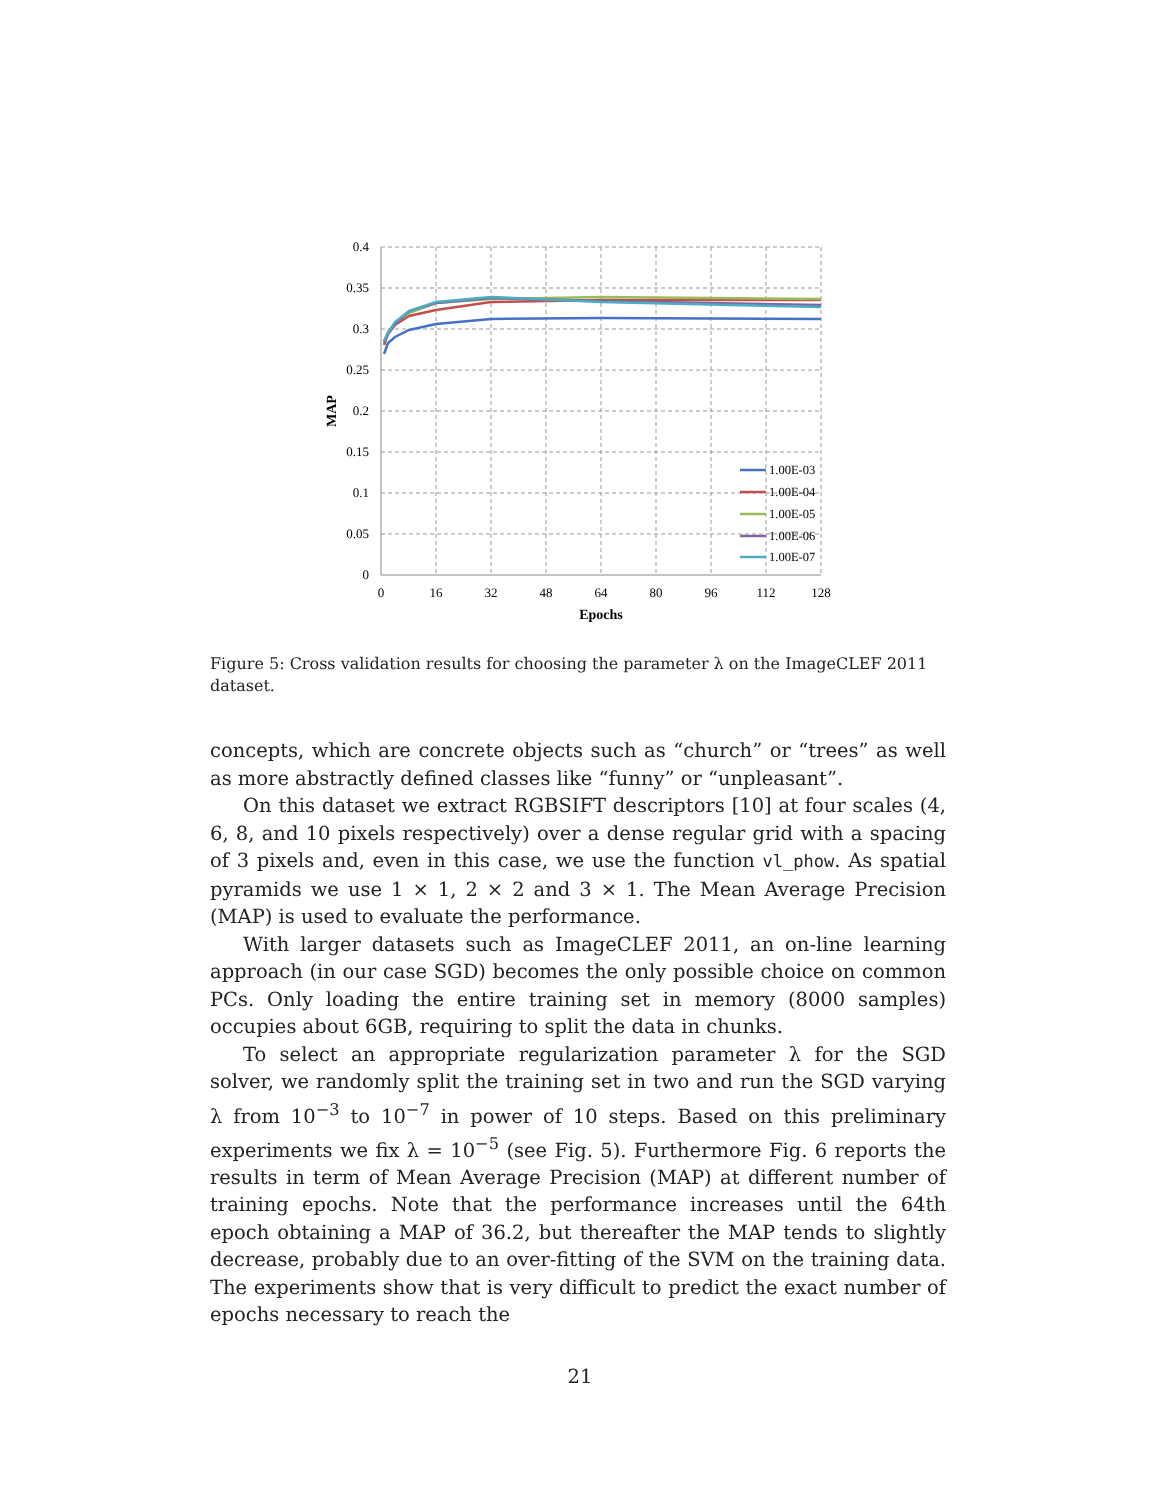0.4
0.35
0.3
0.25
0.2
0.15
0.1
0.05
0
0
16
32
48
64
80
96
112
128
Epochs
MAP
1.00E-03
1.00E-04
1.00E-05
1.00E-06
1.00E-07
Figure 5: Cross validation results for choosing the parameter λ on the ImageCLEF 2011 dataset.
concepts, which are concrete objects such as “church” or “trees” as well as more abstractly defined classes like “funny” or “unpleasant”.
On this dataset we extract RGBSIFT descriptors [10] at four scales (4, 6, 8, and 10 pixels respectively) over a dense regular grid with a spacing of 3 pixels and, even in this case, we use the function vl_phow. As spatial pyramids we use 1 × 1, 2 × 2 and 3 × 1. The Mean Average Precision (MAP) is used to evaluate the performance.
With larger datasets such as ImageCLEF 2011, an on-line learning approach (in our case SGD) becomes the only possible choice on common PCs. Only loading the entire training set in memory (8000 samples) occupies about 6GB, requiring to split the data in chunks.
To select an appropriate regularization parameter λ for the SGD solver, we randomly split the training set in two and run the SGD varying λ from 10<sup>−3</sup> to 10<sup>−7</sup> in power of 10 steps. Based on this preliminary experiments we fix λ = 10<sup>−5</sup> (see Fig. 5). Furthermore Fig. 6 reports the results in term of Mean Average Precision (MAP) at different number of training epochs. Note that the performance increases until the 64th epoch obtaining a MAP of 36.2, but thereafter the MAP tends to slightly decrease, probably due to an over-fitting of the SVM on the training data. The experiments show that is very difficult to predict the exact number of epochs necessary to reach the
21